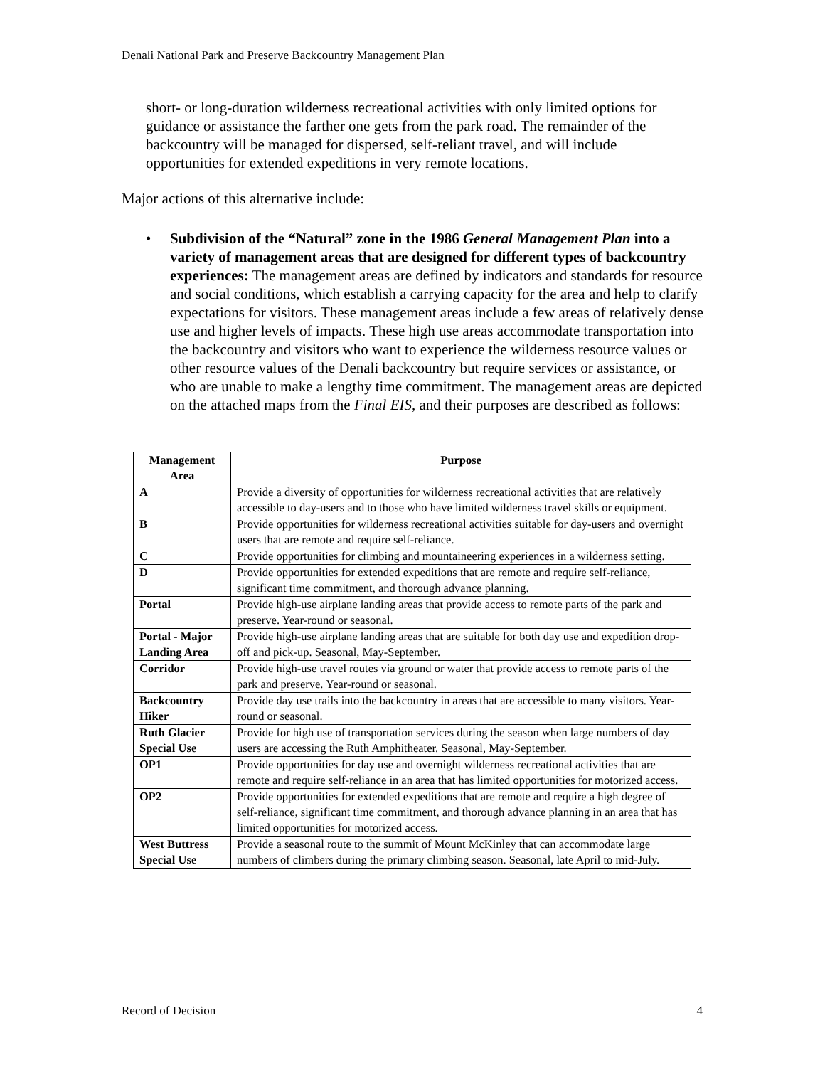Denali National Park and Preserve Backcountry Management Plan
short- or long-duration wilderness recreational activities with only limited options for guidance or assistance the farther one gets from the park road. The remainder of the backcountry will be managed for dispersed, self-reliant travel, and will include opportunities for extended expeditions in very remote locations.
Major actions of this alternative include:
• Subdivision of the “Natural” zone in the 1986 General Management Plan into a variety of management areas that are designed for different types of backcountry experiences: The management areas are defined by indicators and standards for resource and social conditions, which establish a carrying capacity for the area and help to clarify expectations for visitors. These management areas include a few areas of relatively dense use and higher levels of impacts. These high use areas accommodate transportation into the backcountry and visitors who want to experience the wilderness resource values or other resource values of the Denali backcountry but require services or assistance, or who are unable to make a lengthy time commitment. The management areas are depicted on the attached maps from the Final EIS, and their purposes are described as follows:
| Management Area | Purpose |
| --- | --- |
| A | Provide a diversity of opportunities for wilderness recreational activities that are relatively accessible to day-users and to those who have limited wilderness travel skills or equipment. |
| B | Provide opportunities for wilderness recreational activities suitable for day-users and overnight users that are remote and require self-reliance. |
| C | Provide opportunities for climbing and mountaineering experiences in a wilderness setting. |
| D | Provide opportunities for extended expeditions that are remote and require self-reliance, significant time commitment, and thorough advance planning. |
| Portal | Provide high-use airplane landing areas that provide access to remote parts of the park and preserve. Year-round or seasonal. |
| Portal - Major Landing Area | Provide high-use airplane landing areas that are suitable for both day use and expedition drop-off and pick-up. Seasonal, May-September. |
| Corridor | Provide high-use travel routes via ground or water that provide access to remote parts of the park and preserve. Year-round or seasonal. |
| Backcountry Hiker | Provide day use trails into the backcountry in areas that are accessible to many visitors. Year-round or seasonal. |
| Ruth Glacier Special Use | Provide for high use of transportation services during the season when large numbers of day users are accessing the Ruth Amphitheater. Seasonal, May-September. |
| OP1 | Provide opportunities for day use and overnight wilderness recreational activities that are remote and require self-reliance in an area that has limited opportunities for motorized access. |
| OP2 | Provide opportunities for extended expeditions that are remote and require a high degree of self-reliance, significant time commitment, and thorough advance planning in an area that has limited opportunities for motorized access. |
| West Buttress Special Use | Provide a seasonal route to the summit of Mount McKinley that can accommodate large numbers of climbers during the primary climbing season. Seasonal, late April to mid-July. |
Record of Decision 4